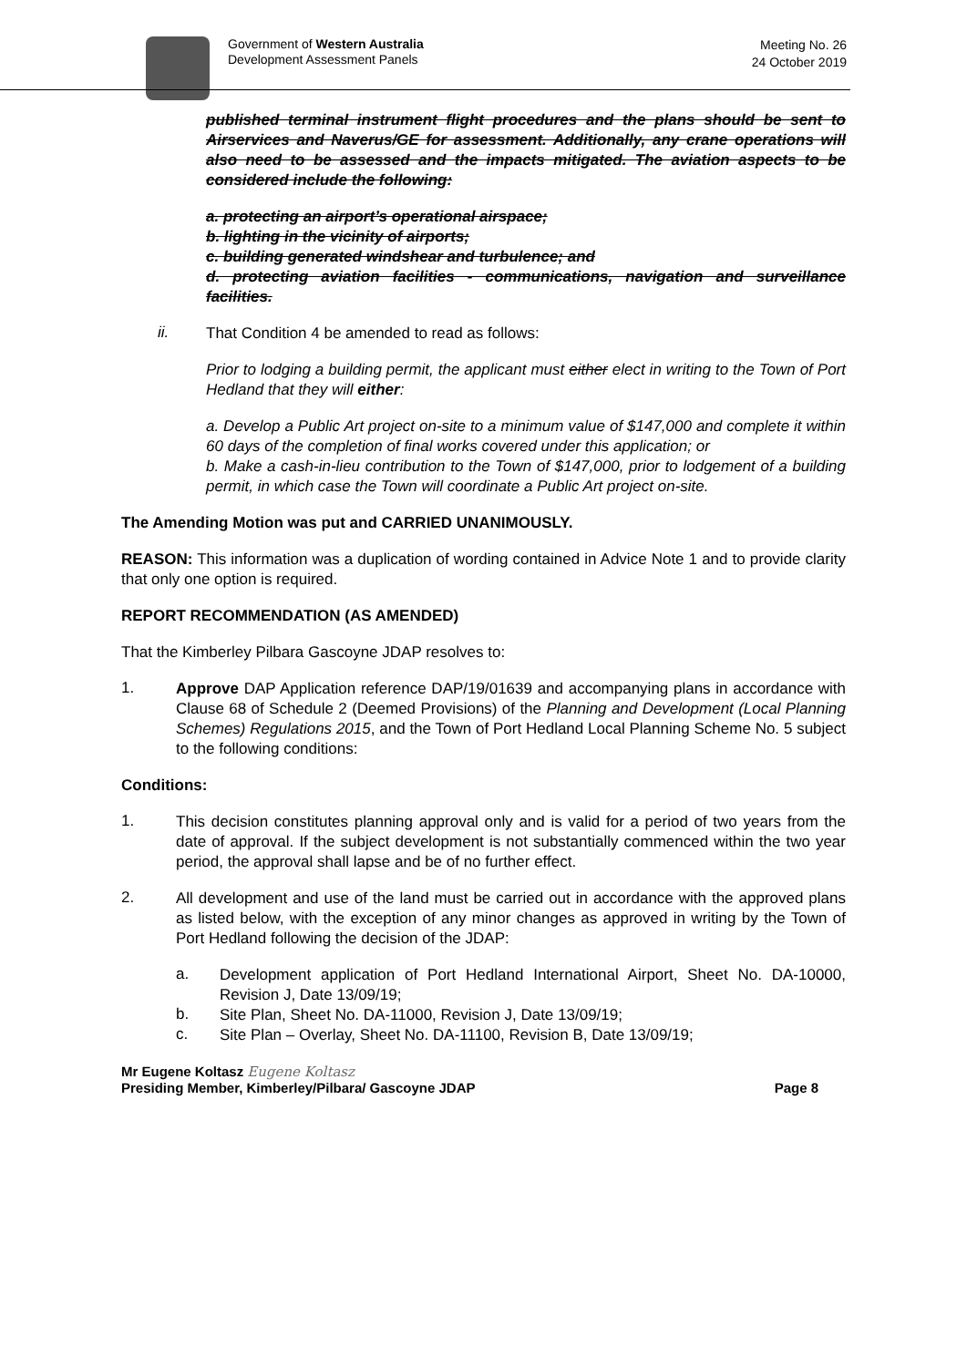Government of Western Australia
Development Assessment Panels
Meeting No. 26
24 October 2019
published terminal instrument flight procedures and the plans should be sent to Airservices and Naverus/GE for assessment. Additionally, any crane operations will also need to be assessed and the impacts mitigated. The aviation aspects to be considered include the following:
a. protecting an airport’s operational airspace;
b. lighting in the vicinity of airports;
c. building generated windshear and turbulence; and
d. protecting aviation facilities - communications, navigation and surveillance facilities.
ii.
That Condition 4 be amended to read as follows:
Prior to lodging a building permit, the applicant must either elect in writing to the Town of Port Hedland that they will either:
a. Develop a Public Art project on-site to a minimum value of $147,000 and complete it within 60 days of the completion of final works covered under this application; or
b. Make a cash-in-lieu contribution to the Town of $147,000, prior to lodgement of a building permit, in which case the Town will coordinate a Public Art project on-site.
The Amending Motion was put and CARRIED UNANIMOUSLY.
REASON: This information was a duplication of wording contained in Advice Note 1 and to provide clarity that only one option is required.
REPORT RECOMMENDATION (AS AMENDED)
That the Kimberley Pilbara Gascoyne JDAP resolves to:
1.
Approve DAP Application reference DAP/19/01639 and accompanying plans in accordance with Clause 68 of Schedule 2 (Deemed Provisions) of the Planning and Development (Local Planning Schemes) Regulations 2015, and the Town of Port Hedland Local Planning Scheme No. 5 subject to the following conditions:
Conditions:
1.
This decision constitutes planning approval only and is valid for a period of two years from the date of approval. If the subject development is not substantially commenced within the two year period, the approval shall lapse and be of no further effect.
2.
All development and use of the land must be carried out in accordance with the approved plans as listed below, with the exception of any minor changes as approved in writing by the Town of Port Hedland following the decision of the JDAP:
a.
Development application of Port Hedland International Airport, Sheet No. DA-10000, Revision J, Date 13/09/19;
b.
Site Plan, Sheet No. DA-11000, Revision J, Date 13/09/19;
c.
Site Plan – Overlay, Sheet No. DA-11100, Revision B, Date 13/09/19;
Mr Eugene Koltasz Eugene Koltasz
Presiding Member, Kimberley/Pilbara/ Gascoyne JDAP Page 8